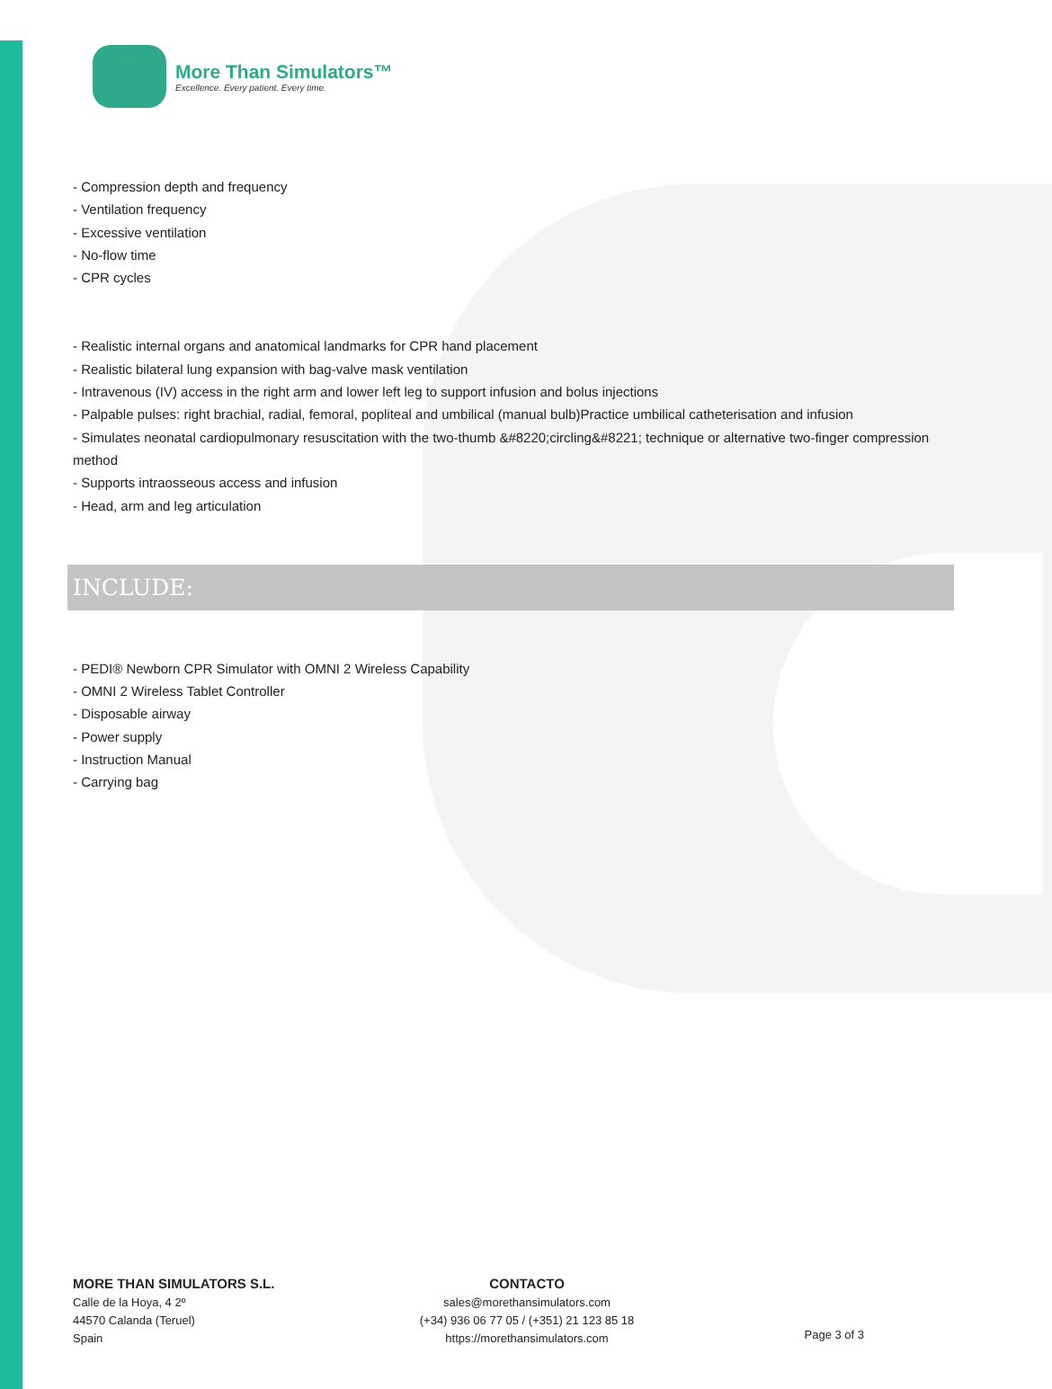More Than Simulators™
Excellence. Every patient. Every time.
- Compression depth and frequency
- Ventilation frequency
- Excessive ventilation
- No-flow time
- CPR cycles
- Realistic internal organs and anatomical landmarks for CPR hand placement
- Realistic bilateral lung expansion with bag-valve mask ventilation
- Intravenous (IV) access in the right arm and lower left leg to support infusion and bolus injections
- Palpable pulses: right brachial, radial, femoral, popliteal and umbilical (manual bulb)Practice umbilical catheterisation and infusion
- Simulates neonatal cardiopulmonary resuscitation with the two-thumb &#8220;circling&#8221; technique or alternative two-finger compression method
- Supports intraosseous access and infusion
- Head, arm and leg articulation
INCLUDE:
- PEDI® Newborn CPR Simulator with OMNI 2 Wireless Capability
- OMNI 2 Wireless Tablet Controller
- Disposable airway
- Power supply
- Instruction Manual
- Carrying bag
MORE THAN SIMULATORS S.L.
Calle de la Hoya, 4 2º
44570 Calanda (Teruel)
Spain
CONTACTO
sales@morethansimulators.com
(+34) 936 06 77 05 / (+351) 21 123 85 18
https://morethansimulators.com
Page 3 of 3